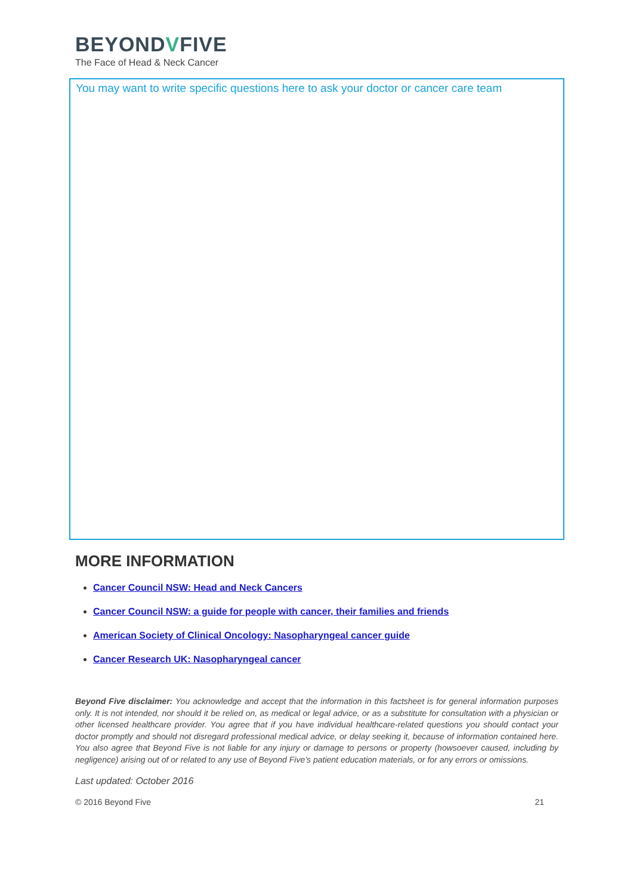BEYONDVFIVE
The Face of Head & Neck Cancer
You may want to write specific questions here to ask your doctor or cancer care team
MORE INFORMATION
Cancer Council NSW: Head and Neck Cancers
Cancer Council NSW: a guide for people with cancer, their families and friends
American Society of Clinical Oncology: Nasopharyngeal cancer guide
Cancer Research UK: Nasopharyngeal cancer
Beyond Five disclaimer: You acknowledge and accept that the information in this factsheet is for general information purposes only. It is not intended, nor should it be relied on, as medical or legal advice, or as a substitute for consultation with a physician or other licensed healthcare provider. You agree that if you have individual healthcare-related questions you should contact your doctor promptly and should not disregard professional medical advice, or delay seeking it, because of information contained here. You also agree that Beyond Five is not liable for any injury or damage to persons or property (howsoever caused, including by negligence) arising out of or related to any use of Beyond Five’s patient education materials, or for any errors or omissions.
Last updated: October 2016
© 2016 Beyond Five 21